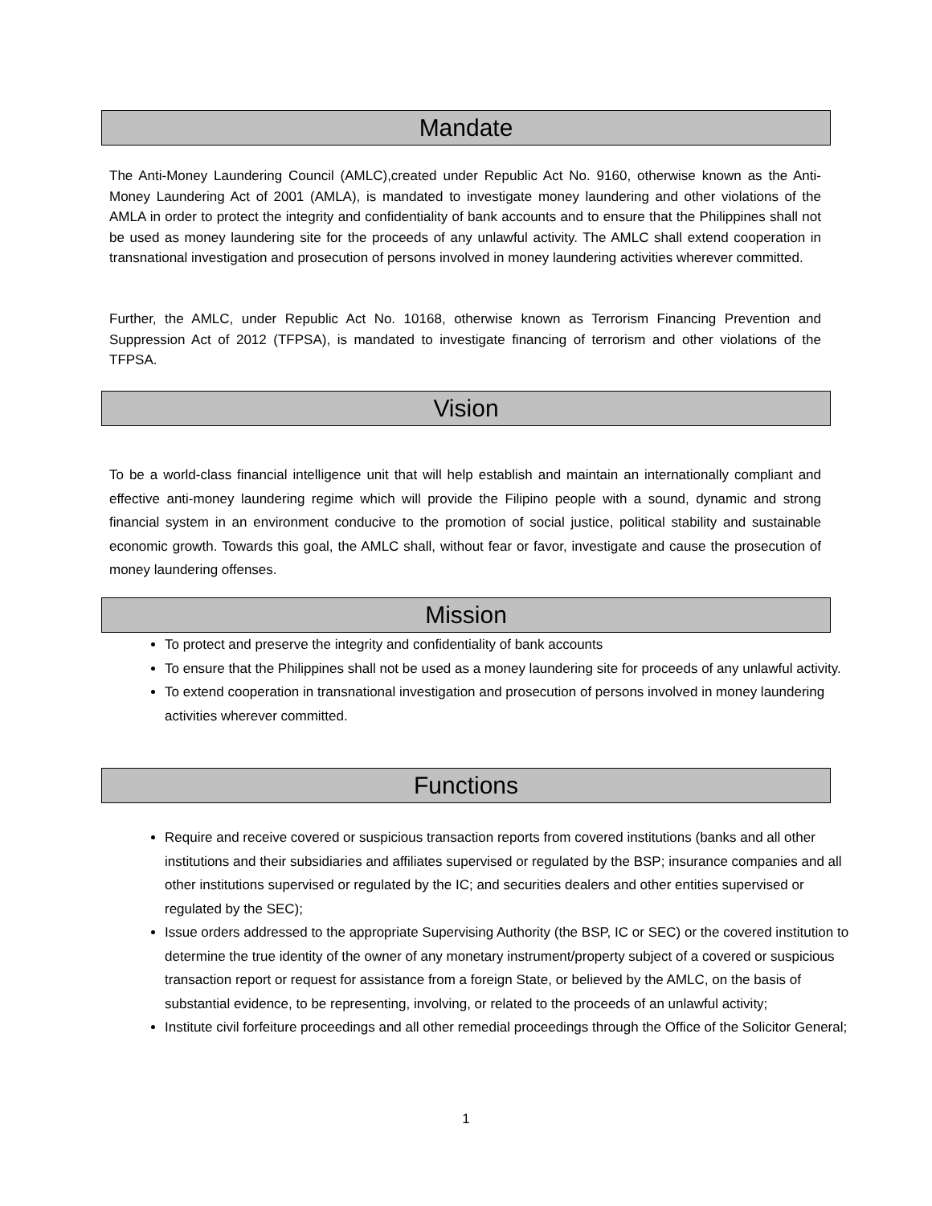Mandate
The Anti-Money Laundering Council (AMLC),created under Republic Act No. 9160, otherwise known as the Anti-Money Laundering Act of 2001 (AMLA), is mandated to investigate money laundering and other violations of the AMLA in order to protect the integrity and confidentiality of bank accounts and to ensure that the Philippines shall not be used as money laundering site for the proceeds of any unlawful activity. The AMLC shall extend cooperation in transnational investigation and prosecution of persons involved in money laundering activities wherever committed.
Further, the AMLC, under Republic Act No. 10168, otherwise known as Terrorism Financing Prevention and Suppression Act of 2012 (TFPSA), is mandated to investigate financing of terrorism and other violations of the TFPSA.
Vision
To be a world-class financial intelligence unit that will help establish and maintain an internationally compliant and effective anti-money laundering regime which will provide the Filipino people with a sound, dynamic and strong financial system in an environment conducive to the promotion of social justice, political stability and sustainable economic growth. Towards this goal, the AMLC shall, without fear or favor, investigate and cause the prosecution of money laundering offenses.
Mission
To protect and preserve the integrity and confidentiality of bank accounts
To ensure that the Philippines shall not be used as a money laundering site for proceeds of any unlawful activity.
To extend cooperation in transnational investigation and prosecution of persons involved in money laundering activities wherever committed.
Functions
Require and receive covered or suspicious transaction reports from covered institutions (banks and all other institutions and their subsidiaries and affiliates supervised or regulated by the BSP; insurance companies and all other institutions supervised or regulated by the IC; and securities dealers and other entities supervised or regulated by the SEC);
Issue orders addressed to the appropriate Supervising Authority (the BSP, IC or SEC) or the covered institution to determine the true identity of the owner of any monetary instrument/property subject of a covered or suspicious transaction report or request for assistance from a foreign State, or believed by the AMLC, on the basis of substantial evidence, to be representing, involving, or related to the proceeds of an unlawful activity;
Institute civil forfeiture proceedings and all other remedial proceedings through the Office of the Solicitor General;
1